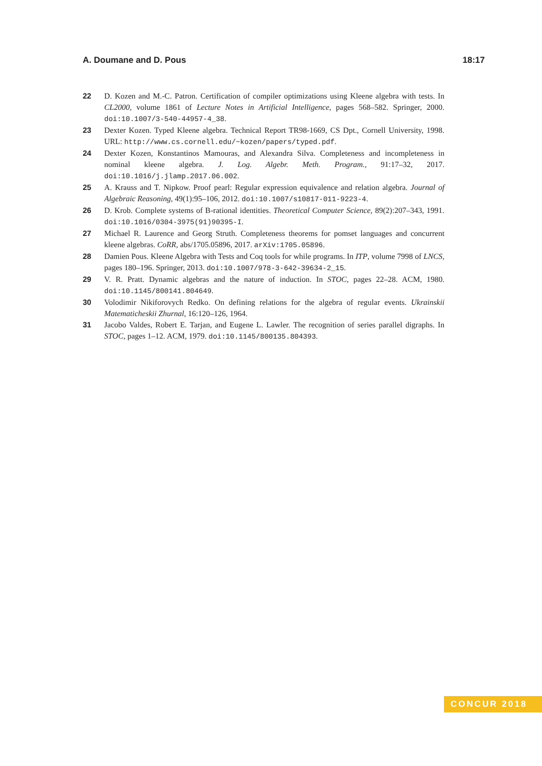A. Doumane and D. Pous 18:17
22 D. Kozen and M.-C. Patron. Certification of compiler optimizations using Kleene algebra with tests. In CL2000, volume 1861 of Lecture Notes in Artificial Intelligence, pages 568–582. Springer, 2000. doi:10.1007/3-540-44957-4_38.
23 Dexter Kozen. Typed Kleene algebra. Technical Report TR98-1669, CS Dpt., Cornell University, 1998. URL: http://www.cs.cornell.edu/~kozen/papers/typed.pdf.
24 Dexter Kozen, Konstantinos Mamouras, and Alexandra Silva. Completeness and incompleteness in nominal kleene algebra. J. Log. Algebr. Meth. Program., 91:17–32, 2017. doi:10.1016/j.jlamp.2017.06.002.
25 A. Krauss and T. Nipkow. Proof pearl: Regular expression equivalence and relation algebra. Journal of Algebraic Reasoning, 49(1):95–106, 2012. doi:10.1007/s10817-011-9223-4.
26 D. Krob. Complete systems of B-rational identities. Theoretical Computer Science, 89(2):207–343, 1991. doi:10.1016/0304-3975(91)90395-I.
27 Michael R. Laurence and Georg Struth. Completeness theorems for pomset languages and concurrent kleene algebras. CoRR, abs/1705.05896, 2017. arXiv:1705.05896.
28 Damien Pous. Kleene Algebra with Tests and Coq tools for while programs. In ITP, volume 7998 of LNCS, pages 180–196. Springer, 2013. doi:10.1007/978-3-642-39634-2_15.
29 V. R. Pratt. Dynamic algebras and the nature of induction. In STOC, pages 22–28. ACM, 1980. doi:10.1145/800141.804649.
30 Volodimir Nikiforovych Redko. On defining relations for the algebra of regular events. Ukrainskii Matematicheskii Zhurnal, 16:120–126, 1964.
31 Jacobo Valdes, Robert E. Tarjan, and Eugene L. Lawler. The recognition of series parallel digraphs. In STOC, pages 1–12. ACM, 1979. doi:10.1145/800135.804393.
CONCUR 2018